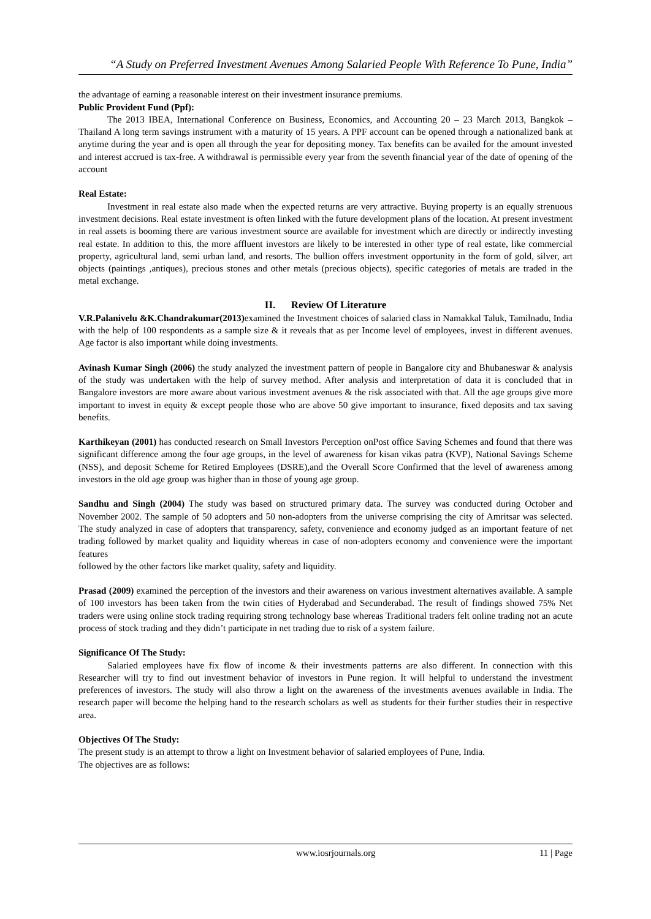“A Study on Preferred Investment Avenues Among Salaried People With Reference To Pune, India”
the advantage of earning a reasonable interest on their investment insurance premiums.
Public Provident Fund (Ppf):
The 2013 IBEA, International Conference on Business, Economics, and Accounting 20 – 23 March 2013, Bangkok – Thailand A long term savings instrument with a maturity of 15 years. A PPF account can be opened through a nationalized bank at anytime during the year and is open all through the year for depositing money. Tax benefits can be availed for the amount invested and interest accrued is tax-free. A withdrawal is permissible every year from the seventh financial year of the date of opening of the account
Real Estate:
Investment in real estate also made when the expected returns are very attractive. Buying property is an equally strenuous investment decisions. Real estate investment is often linked with the future development plans of the location. At present investment in real assets is booming there are various investment source are available for investment which are directly or indirectly investing real estate. In addition to this, the more affluent investors are likely to be interested in other type of real estate, like commercial property, agricultural land, semi urban land, and resorts. The bullion offers investment opportunity in the form of gold, silver, art objects (paintings ,antiques), precious stones and other metals (precious objects), specific categories of metals are traded in the metal exchange.
II. Review Of Literature
V.R.Palanivelu &K.Chandrakumar(2013) examined the Investment choices of salaried class in Namakkal Taluk, Tamilnadu, India with the help of 100 respondents as a sample size & it reveals that as per Income level of employees, invest in different avenues. Age factor is also important while doing investments.
Avinash Kumar Singh (2006) the study analyzed the investment pattern of people in Bangalore city and Bhubaneswar & analysis of the study was undertaken with the help of survey method. After analysis and interpretation of data it is concluded that in Bangalore investors are more aware about various investment avenues & the risk associated with that. All the age groups give more important to invest in equity & except people those who are above 50 give important to insurance, fixed deposits and tax saving benefits.
Karthikeyan (2001) has conducted research on Small Investors Perception onPost office Saving Schemes and found that there was significant difference among the four age groups, in the level of awareness for kisan vikas patra (KVP), National Savings Scheme (NSS), and deposit Scheme for Retired Employees (DSRE),and the Overall Score Confirmed that the level of awareness among investors in the old age group was higher than in those of young age group.
Sandhu and Singh (2004) The study was based on structured primary data. The survey was conducted during October and November 2002. The sample of 50 adopters and 50 non-adopters from the universe comprising the city of Amritsar was selected. The study analyzed in case of adopters that transparency, safety, convenience and economy judged as an important feature of net trading followed by market quality and liquidity whereas in case of non-adopters economy and convenience were the important features
followed by the other factors like market quality, safety and liquidity.
Prasad (2009) examined the perception of the investors and their awareness on various investment alternatives available. A sample of 100 investors has been taken from the twin cities of Hyderabad and Secunderabad. The result of findings showed 75% Net traders were using online stock trading requiring strong technology base whereas Traditional traders felt online trading not an acute process of stock trading and they didn’t participate in net trading due to risk of a system failure.
Significance Of The Study:
Salaried employees have fix flow of income & their investments patterns are also different. In connection with this Researcher will try to find out investment behavior of investors in Pune region. It will helpful to understand the investment preferences of investors. The study will also throw a light on the awareness of the investments avenues available in India. The research paper will become the helping hand to the research scholars as well as students for their further studies their in respective area.
Objectives Of The Study:
The present study is an attempt to throw a light on Investment behavior of salaried employees of Pune, India.
The objectives are as follows:
www.iosrjournals.org 11 | Page